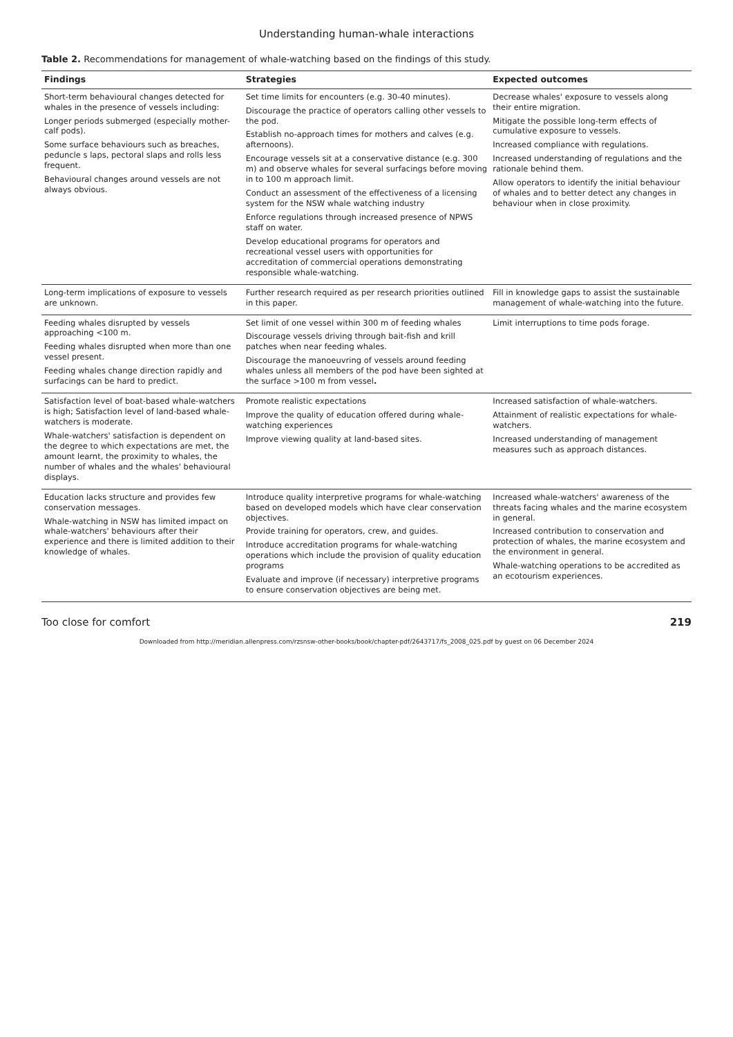Understanding human-whale interactions
Table 2. Recommendations for management of whale-watching based on the findings of this study.
| Findings | Strategies | Expected outcomes |
| --- | --- | --- |
| Short-term behavioural changes detected for whales in the presence of vessels including: Longer periods submerged (especially mother-calf pods). Some surface behaviours such as breaches, peduncle s laps, pectoral slaps and rolls less frequent. Behavioural changes around vessels are not always obvious. | Set time limits for encounters (e.g. 30-40 minutes). Discourage the practice of operators calling other vessels to the pod. Establish no-approach times for mothers and calves (e.g. afternoons). Encourage vessels sit at a conservative distance (e.g. 300 m) and observe whales for several surfacings before moving in to 100 m approach limit. Conduct an assessment of the effectiveness of a licensing system for the NSW whale watching industry Enforce regulations through increased presence of NPWS staff on water. Develop educational programs for operators and recreational vessel users with opportunities for accreditation of commercial operations demonstrating responsible whale-watching. | Decrease whales' exposure to vessels along their entire migration. Mitigate the possible long-term effects of cumulative exposure to vessels. Increased compliance with regulations. Increased understanding of regulations and the rationale behind them. Allow operators to identify the initial behaviour of whales and to better detect any changes in behaviour when in close proximity. |
| Long-term implications of exposure to vessels are unknown. | Further research required as per research priorities outlined in this paper. | Fill in knowledge gaps to assist the sustainable management of whale-watching into the future. |
| Feeding whales disrupted by vessels approaching <100 m. Feeding whales disrupted when more than one vessel present. Feeding whales change direction rapidly and surfacings can be hard to predict. | Set limit of one vessel within 300 m of feeding whales Discourage vessels driving through bait-fish and krill patches when near feeding whales. Discourage the manoeuvring of vessels around feeding whales unless all members of the pod have been sighted at the surface >100 m from vessel . | Limit interruptions to time pods forage. |
| Satisfaction level of boat-based whale-watchers is high; Satisfaction level of land-based whale-watchers is moderate. Whale-watchers' satisfaction is dependent on the degree to which expectations are met, the amount learnt, the proximity to whales, the number of whales and the whales' behavioural displays. | Promote realistic expectations Improve the quality of education offered during whale-watching experiences Improve viewing quality at land-based sites. | Increased satisfaction of whale-watchers. Attainment of realistic expectations for whale-watchers. Increased understanding of management measures such as approach distances. |
| Education lacks structure and provides few conservation messages. Whale-watching in NSW has limited impact on whale-watchers' behaviours after their experience and there is limited addition to their knowledge of whales. | Introduce quality interpretive programs for whale-watching based on developed models which have clear conservation objectives. Provide training for operators, crew, and guides. Introduce accreditation programs for whale-watching operations which include the provision of quality education programs Evaluate and improve (if necessary) interpretive programs to ensure conservation objectives are being met. | Increased whale-watchers' awareness of the threats facing whales and the marine ecosystem in general. Increased contribution to conservation and protection of whales, the marine ecosystem and the environment in general. Whale-watching operations to be accredited as an ecotourism experiences. |
Too close for comfort 219
Downloaded from http://meridian.allenpress.com/rzsnsw-other-books/book/chapter-pdf/2643717/fs_2008_025.pdf by guest on 06 December 2024